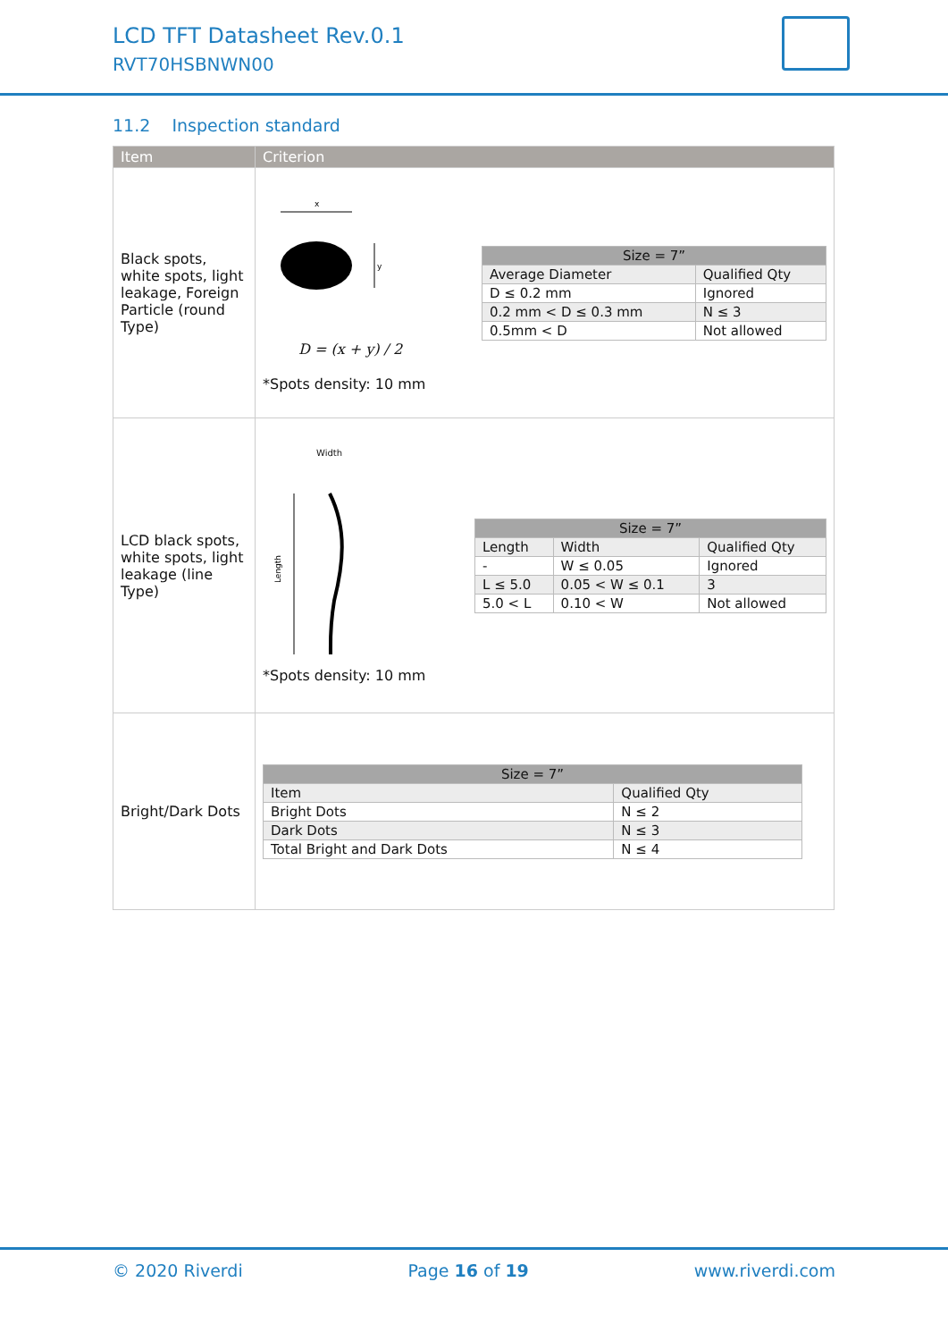LCD TFT Datasheet Rev.0.1
RVT70HSBNWN00
11.2 Inspection standard
| Item | Criterion |
| --- | --- |
| Black spots, white spots, light leakage, Foreign Particle (round Type) | x y D = (x + y) / 2 *Spots density: 10 mm / Size = 7” / / / --- / --- / / Average Diameter / Qualified Qty / / D ≤ 0.2 mm / Ignored / / 0.2 mm < D ≤ 0.3 mm / N ≤ 3 / / 0.5mm < D / Not allowed / |
| LCD black spots, white spots, light leakage (line Type) | Width Length *Spots density: 10 mm / Size = 7” / / / / --- / --- / --- / / Length / Width / Qualified Qty / / - / W ≤ 0.05 / Ignored / / L ≤ 5.0 / 0.05 < W ≤ 0.1 / 3 / / 5.0 < L / 0.10 < W / Not allowed / |
| Bright/Dark Dots | / Size = 7” / / / --- / --- / / Item / Qualified Qty / / Bright Dots / N ≤ 2 / / Dark Dots / N ≤ 3 / / Total Bright and Dark Dots / N ≤ 4 / |
© 2020 Riverdi Page 16 of 19 www.riverdi.com